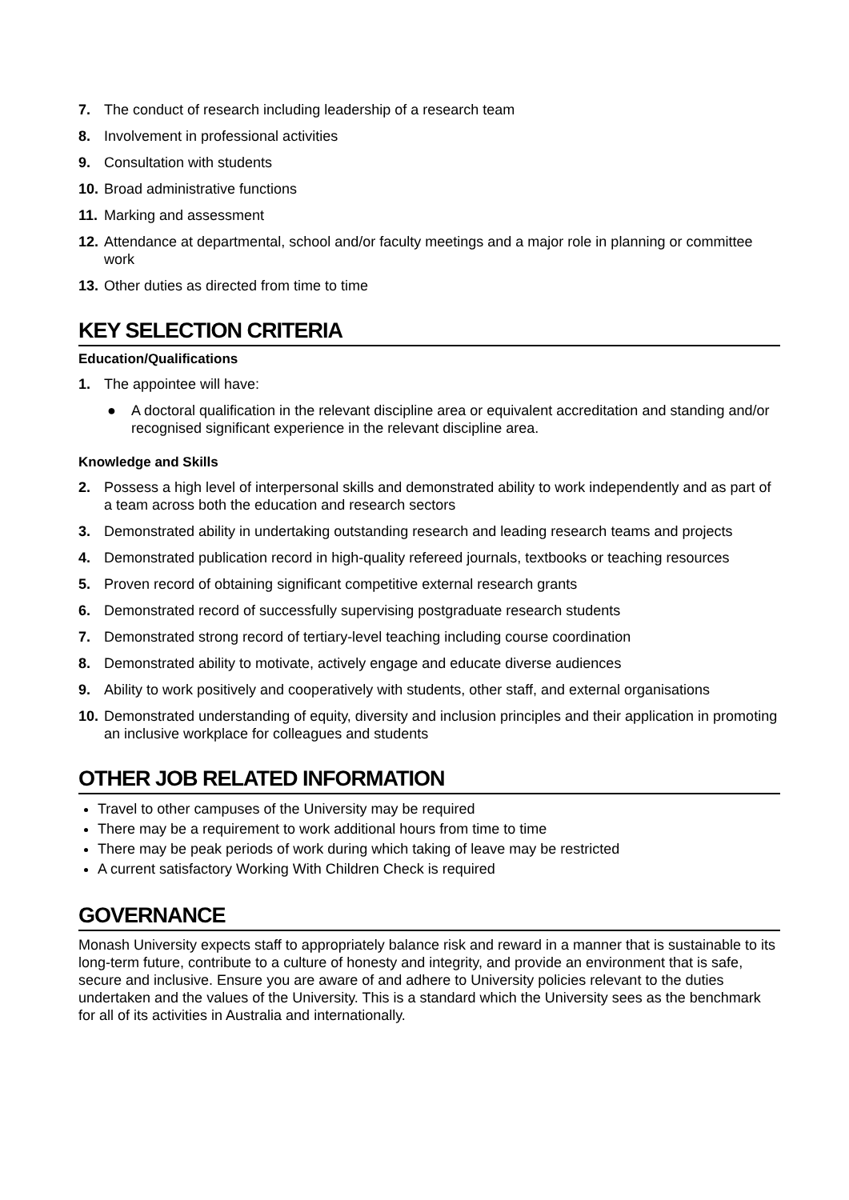7. The conduct of research including leadership of a research team
8. Involvement in professional activities
9. Consultation with students
10. Broad administrative functions
11. Marking and assessment
12. Attendance at departmental, school and/or faculty meetings and a major role in planning or committee work
13. Other duties as directed from time to time
KEY SELECTION CRITERIA
Education/Qualifications
1. The appointee will have:
● A doctoral qualification in the relevant discipline area or equivalent accreditation and standing and/or recognised significant experience in the relevant discipline area.
Knowledge and Skills
2. Possess a high level of interpersonal skills and demonstrated ability to work independently and as part of a team across both the education and research sectors
3. Demonstrated ability in undertaking outstanding research and leading research teams and projects
4. Demonstrated publication record in high-quality refereed journals, textbooks or teaching resources
5. Proven record of obtaining significant competitive external research grants
6. Demonstrated record of successfully supervising postgraduate research students
7. Demonstrated strong record of tertiary-level teaching including course coordination
8. Demonstrated ability to motivate, actively engage and educate diverse audiences
9. Ability to work positively and cooperatively with students, other staff, and external organisations
10. Demonstrated understanding of equity, diversity and inclusion principles and their application in promoting an inclusive workplace for colleagues and students
OTHER JOB RELATED INFORMATION
Travel to other campuses of the University may be required
There may be a requirement to work additional hours from time to time
There may be peak periods of work during which taking of leave may be restricted
A current satisfactory Working With Children Check is required
GOVERNANCE
Monash University expects staff to appropriately balance risk and reward in a manner that is sustainable to its long-term future, contribute to a culture of honesty and integrity, and provide an environment that is safe, secure and inclusive. Ensure you are aware of and adhere to University policies relevant to the duties undertaken and the values of the University. This is a standard which the University sees as the benchmark for all of its activities in Australia and internationally.